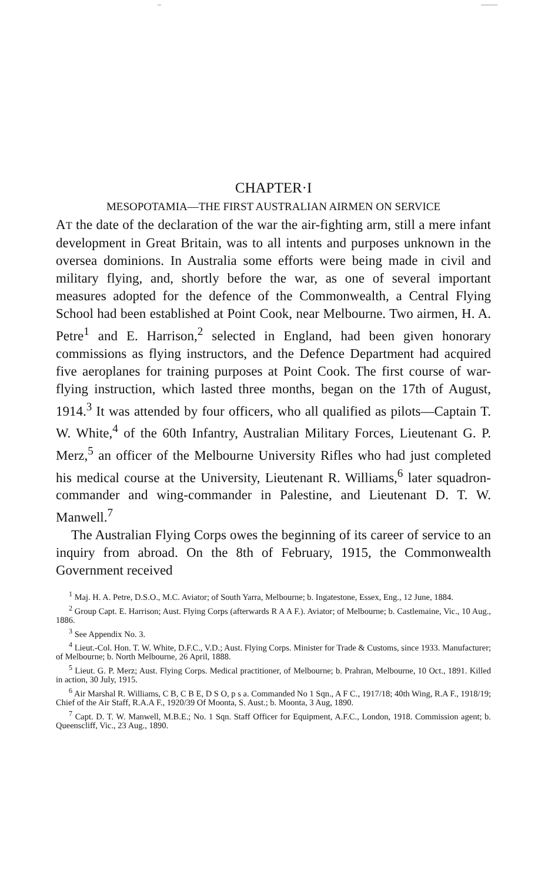CHAPTER·I
MESOPOTAMIA—THE FIRST AUSTRALIAN AIRMEN ON SERVICE
AT the date of the declaration of the war the air-fighting arm, still a mere infant development in Great Britain, was to all intents and purposes unknown in the oversea dominions. In Australia some efforts were being made in civil and military flying, and, shortly before the war, as one of several important measures adopted for the defence of the Commonwealth, a Central Flying School had been established at Point Cook, near Melbourne. Two airmen, H. A. Petre<sup>1</sup> and E. Harrison,<sup>2</sup> selected in England, had been given honorary commissions as flying instructors, and the Defence Department had acquired five aeroplanes for training purposes at Point Cook. The first course of war-flying instruction, which lasted three months, began on the 17th of August, 1914.<sup>3</sup> It was attended by four officers, who all qualified as pilots—Captain T. W. White,<sup>4</sup> of the 60th Infantry, Australian Military Forces, Lieutenant G. P. Merz,<sup>5</sup> an officer of the Melbourne University Rifles who had just completed his medical course at the University, Lieutenant R. Williams,<sup>6</sup> later squadron-commander and wing-commander in Palestine, and Lieutenant D. T. W. Manwell.<sup>7</sup>
The Australian Flying Corps owes the beginning of its career of service to an inquiry from abroad. On the 8th of February, 1915, the Commonwealth Government received
<sup>1</sup> Maj. H. A. Petre, D.S.O., M.C. Aviator; of South Yarra, Melbourne; b. Ingatestone, Essex, Eng., 12 June, 1884.
<sup>2</sup> Group Capt. E. Harrison; Aust. Flying Corps (afterwards R A A F.). Aviator; of Melbourne; b. Castlemaine, Vic., 10 Aug., 1886.
<sup>3</sup> See Appendix No. 3.
<sup>4</sup> Lieut.-Col. Hon. T. W. White, D.F.C., V.D.; Aust. Flying Corps. Minister for Trade & Customs, since 1933. Manufacturer; of Melbourne; b. North Melbourne, 26 April, 1888.
<sup>5</sup> Lieut. G. P. Merz; Aust. Flying Corps. Medical practitioner, of Melbourne; b. Prahran, Melbourne, 10 Oct., 1891. Killed in action, 30 July, 1915.
<sup>6</sup> Air Marshal R. Williams, C B, C B E, D S O, p s a. Commanded No 1 Sqn., A F C., 1917/18; 40th Wing, R.A F., 1918/19; Chief of the Air Staff, R.A.A F., 1920/39 Of Moonta, S. Aust.; b. Moonta, 3 Aug, 1890.
<sup>7</sup> Capt. D. T. W. Manwell, M.B.E.; No. 1 Sqn. Staff Officer for Equipment, A.F.C., London, 1918. Commission agent; b. Queenscliff, Vic., 23 Aug., 1890.